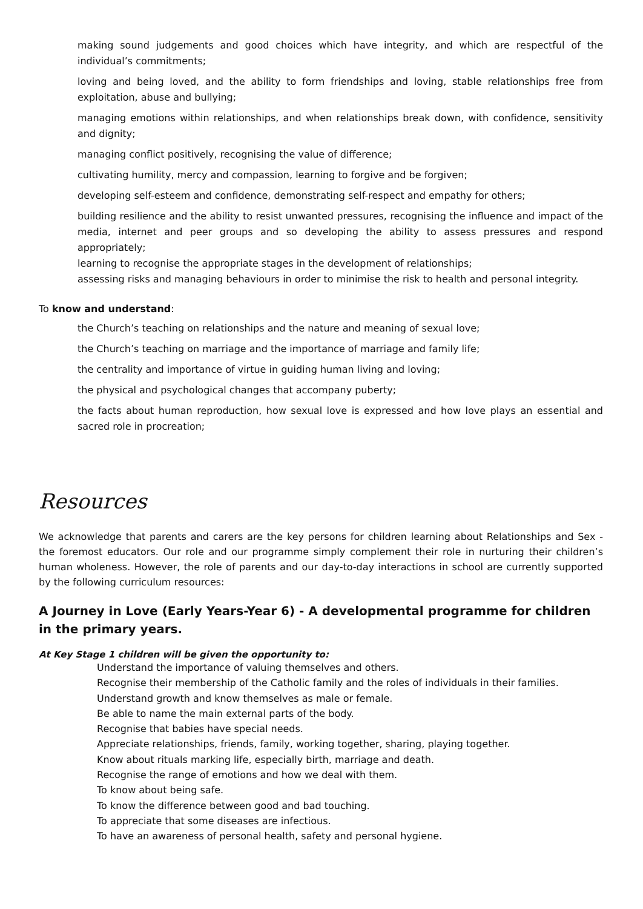making sound judgements and good choices which have integrity, and which are respectful of the individual’s commitments;
loving and being loved, and the ability to form friendships and loving, stable relationships free from exploitation, abuse and bullying;
managing emotions within relationships, and when relationships break down, with confidence, sensitivity and dignity;
managing conflict positively, recognising the value of difference;
cultivating humility, mercy and compassion, learning to forgive and be forgiven;
developing self-esteem and confidence, demonstrating self-respect and empathy for others;
building resilience and the ability to resist unwanted pressures, recognising the influence and impact of the media, internet and peer groups and so developing the ability to assess pressures and respond appropriately;
learning to recognise the appropriate stages in the development of relationships;
assessing risks and managing behaviours in order to minimise the risk to health and personal integrity.
To know and understand:
the Church’s teaching on relationships and the nature and meaning of sexual love;
the Church’s teaching on marriage and the importance of marriage and family life;
the centrality and importance of virtue in guiding human living and loving;
the physical and psychological changes that accompany puberty;
the facts about human reproduction, how sexual love is expressed and how love plays an essential and sacred role in procreation;
Resources
We acknowledge that parents and carers are the key persons for children learning about Relationships and Sex - the foremost educators. Our role and our programme simply complement their role in nurturing their children’s human wholeness. However, the role of parents and our day-to-day interactions in school are currently supported by the following curriculum resources:
A Journey in Love (Early Years-Year 6) - A developmental programme for children in the primary years.
At Key Stage 1 children will be given the opportunity to:
Understand the importance of valuing themselves and others.
Recognise their membership of the Catholic family and the roles of individuals in their families.
Understand growth and know themselves as male or female.
Be able to name the main external parts of the body.
Recognise that babies have special needs.
Appreciate relationships, friends, family, working together, sharing, playing together.
Know about rituals marking life, especially birth, marriage and death.
Recognise the range of emotions and how we deal with them.
To know about being safe.
To know the difference between good and bad touching.
To appreciate that some diseases are infectious.
To have an awareness of personal health, safety and personal hygiene.